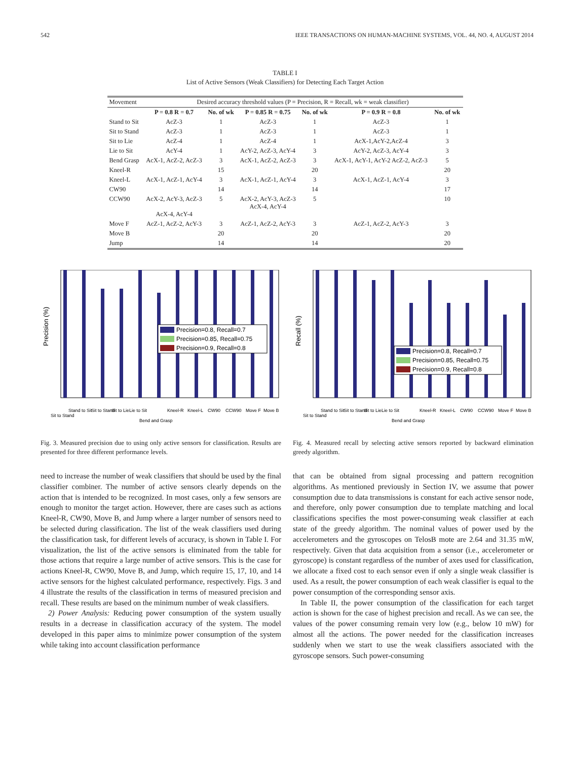542 IEEE TRANSACTIONS ON HUMAN-MACHINE SYSTEMS, VOL. 44, NO. 4, AUGUST 2014
TABLE I
List of Active Sensors (Weak Classifiers) for Detecting Each Target Action
| Movement | Desired accuracy threshold values (P = Precision, R = Recall, wk = weak classifier) | | | | | |
| | P = 0.8 R = 0.7 | No. of wk | P = 0.85 R = 0.75 | No. of wk | P = 0.9 R = 0.8 | No. of wk |
| Stand to Sit | AcZ-3 | 1 | AcZ-3 | 1 | AcZ-3 | 1 |
| Sit to Stand | AcZ-3 | 1 | AcZ-3 | 1 | AcZ-3 | 1 |
| Sit to Lie | AcZ-4 | 1 | AcZ-4 | 1 | AcX-1,AcY-2,AcZ-4 | 3 |
| Lie to Sit | AcY-4 | 1 | AcY-2, AcZ-3, AcY-4 | 3 | AcY-2, AcZ-3, AcY-4 | 3 |
| Bend Grasp | AcX-1, AcZ-2, AcZ-3 | 3 | AcX-1, AcZ-2, AcZ-3 | 3 | AcX-1, AcY-1, AcY-2 AcZ-2, AcZ-3 | 5 |
| Kneel-R | | 15 | | 20 | | 20 |
| Kneel-L | AcX-1, AcZ-1, AcY-4 | 3 | AcX-1, AcZ-1, AcY-4 | 3 | AcX-1, AcZ-1, AcY-4 | 3 |
| CW90 | | 14 | | 14 | | 17 |
| CCW90 | AcX-2, AcY-3, AcZ-3 AcX-4, AcY-4 | 5 | AcX-2, AcY-3, AcZ-3 AcX-4, AcY-4 | 5 | | 10 |
| Move F | AcZ-1, AcZ-2, AcY-3 | 3 | AcZ-1, AcZ-2, AcY-3 | 3 | AcZ-1, AcZ-2, AcY-3 | 3 |
| Move B | | 20 | | 20 | | 20 |
| Jump | | 14 | | 14 | | 20 |
Precision (%)
Precision=0.8, Recall=0.7
Precision=0.85, Recall=0.75
Precision=0.9, Recall=0.8
Sit to Stand
Stand to Sit
Sit to Stand
Sit to Lie
Lie to Sit
Bend and Grasp
Kneel-R
Kneel-L
CW90
CCW90
Move F
Move B
Fig. 3. Measured precision due to using only active sensors for classification. Results are presented for three different performance levels.
Recall (%)
Precision=0.8, Recall=0.7
Precision=0.85, Recall=0.75
Precision=0.9, Recall=0.8
Sit to Stand
Stand to Sit
Sit to Stand
Sit to Lie
Lie to Sit
Bend and Grasp
Kneel-R
Kneel-L
CW90
CCW90
Move F
Move B
Fig. 4. Measured recall by selecting active sensors reported by backward elimination greedy algorithm.
need to increase the number of weak classifiers that should be used by the final classifier combiner. The number of active sensors clearly depends on the action that is intended to be recognized. In most cases, only a few sensors are enough to monitor the target action. However, there are cases such as actions Kneel-R, CW90, Move B, and Jump where a larger number of sensors need to be selected during classification. The list of the weak classifiers used during the classification task, for different levels of accuracy, is shown in Table I. For visualization, the list of the active sensors is eliminated from the table for those actions that require a large number of active sensors. This is the case for actions Kneel-R, CW90, Move B, and Jump, which require 15, 17, 10, and 14 active sensors for the highest calculated performance, respectively. Figs. 3 and 4 illustrate the results of the classification in terms of measured precision and recall. These results are based on the minimum number of weak classifiers.
2) Power Analysis: Reducing power consumption of the system usually results in a decrease in classification accuracy of the system. The model developed in this paper aims to minimize power consumption of the system while taking into account classification performance
that can be obtained from signal processing and pattern recognition algorithms. As mentioned previously in Section IV, we assume that power consumption due to data transmissions is constant for each active sensor node, and therefore, only power consumption due to template matching and local classifications specifies the most power-consuming weak classifier at each state of the greedy algorithm. The nominal values of power used by the accelerometers and the gyroscopes on TelosB mote are 2.64 and 31.35 mW, respectively. Given that data acquisition from a sensor (i.e., accelerometer or gyroscope) is constant regardless of the number of axes used for classification, we allocate a fixed cost to each sensor even if only a single weak classifier is used. As a result, the power consumption of each weak classifier is equal to the power consumption of the corresponding sensor axis.
In Table II, the power consumption of the classification for each target action is shown for the case of highest precision and recall. As we can see, the values of the power consuming remain very low (e.g., below 10 mW) for almost all the actions. The power needed for the classification increases suddenly when we start to use the weak classifiers associated with the gyroscope sensors. Such power-consuming